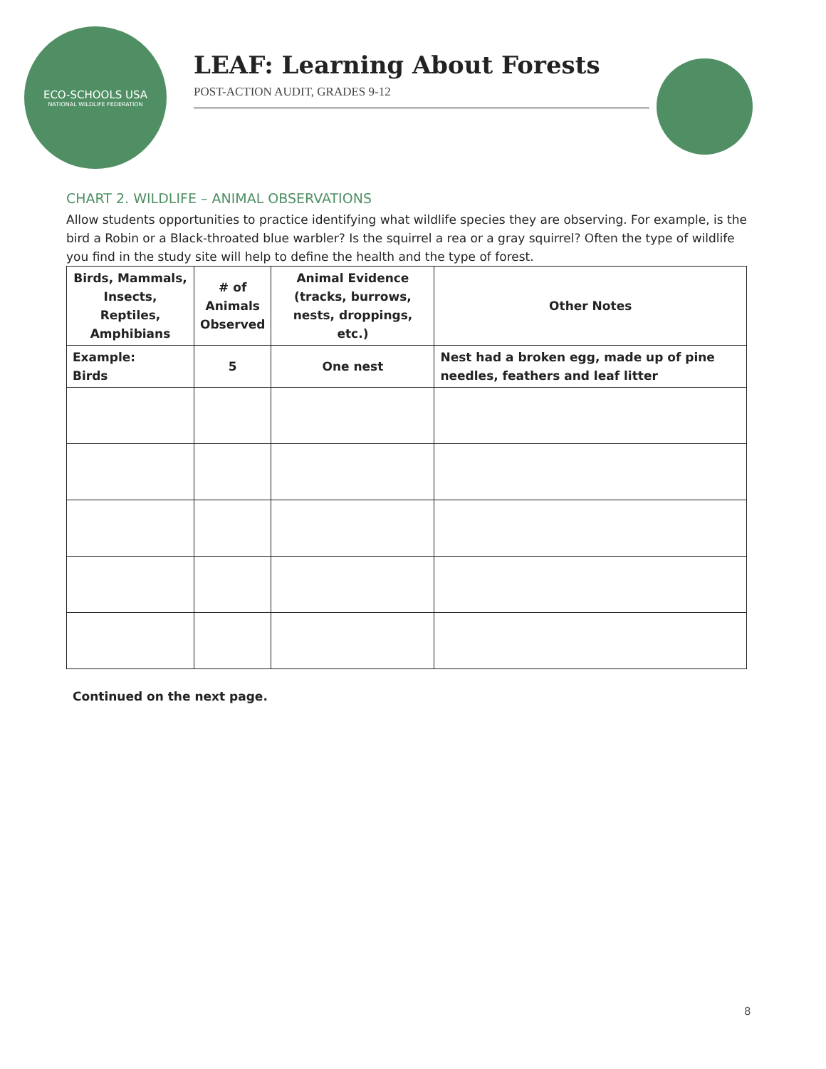ECO-SCHOOLS USA
NATIONAL WILDLIFE FEDERATION
LEAF: Learning About Forests
POST-ACTION AUDIT, GRADES 9-12
CHART 2. WILDLIFE – ANIMAL OBSERVATIONS
Allow students opportunities to practice identifying what wildlife species they are observing. For example, is the bird a Robin or a Black-throated blue warbler? Is the squirrel a rea or a gray squirrel? Often the type of wildlife you find in the study site will help to define the health and the type of forest.
| Birds, Mammals, Insects, Reptiles, Amphibians | # of Animals Observed | Animal Evidence (tracks, burrows, nests, droppings, etc.) | Other Notes |
| --- | --- | --- | --- |
| Example: Birds | 5 | One nest | Nest had a broken egg, made up of pine needles, feathers and leaf litter |
Continued on the next page.
8